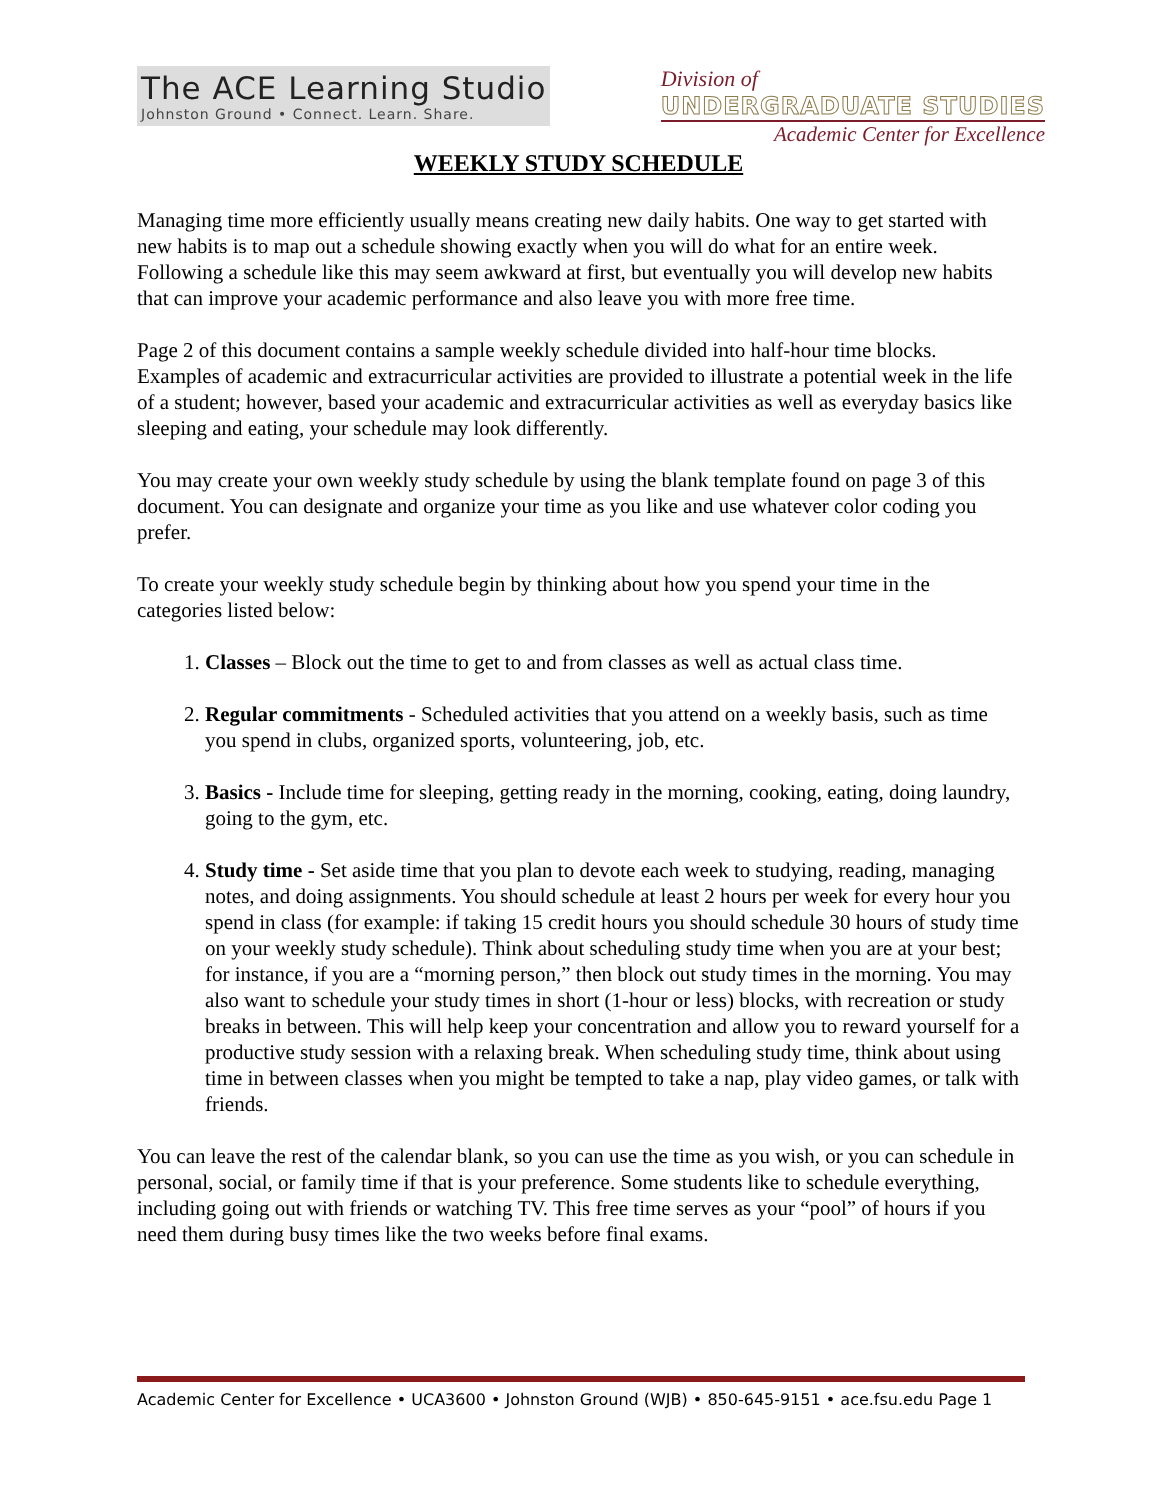The ACE Learning Studio
Johnston Ground • Connect. Learn. Share.
Division of
UNDERGRADUATE STUDIES
Academic Center for Excellence
WEEKLY STUDY SCHEDULE
Managing time more efficiently usually means creating new daily habits. One way to get started with new habits is to map out a schedule showing exactly when you will do what for an entire week. Following a schedule like this may seem awkward at first, but eventually you will develop new habits that can improve your academic performance and also leave you with more free time.
Page 2 of this document contains a sample weekly schedule divided into half-hour time blocks. Examples of academic and extracurricular activities are provided to illustrate a potential week in the life of a student; however, based your academic and extracurricular activities as well as everyday basics like sleeping and eating, your schedule may look differently.
You may create your own weekly study schedule by using the blank template found on page 3 of this document. You can designate and organize your time as you like and use whatever color coding you prefer.
To create your weekly study schedule begin by thinking about how you spend your time in the categories listed below:
1. Classes – Block out the time to get to and from classes as well as actual class time.
2. Regular commitments - Scheduled activities that you attend on a weekly basis, such as time you spend in clubs, organized sports, volunteering, job, etc.
3. Basics - Include time for sleeping, getting ready in the morning, cooking, eating, doing laundry, going to the gym, etc.
4. Study time - Set aside time that you plan to devote each week to studying, reading, managing notes, and doing assignments. You should schedule at least 2 hours per week for every hour you spend in class (for example: if taking 15 credit hours you should schedule 30 hours of study time on your weekly study schedule). Think about scheduling study time when you are at your best; for instance, if you are a “morning person,” then block out study times in the morning. You may also want to schedule your study times in short (1-hour or less) blocks, with recreation or study breaks in between. This will help keep your concentration and allow you to reward yourself for a productive study session with a relaxing break. When scheduling study time, think about using time in between classes when you might be tempted to take a nap, play video games, or talk with friends.
You can leave the rest of the calendar blank, so you can use the time as you wish, or you can schedule in personal, social, or family time if that is your preference. Some students like to schedule everything, including going out with friends or watching TV. This free time serves as your “pool” of hours if you need them during busy times like the two weeks before final exams.
Academic Center for Excellence • UCA3600 • Johnston Ground (WJB) • 850-645-9151 • ace.fsu.edu Page 1